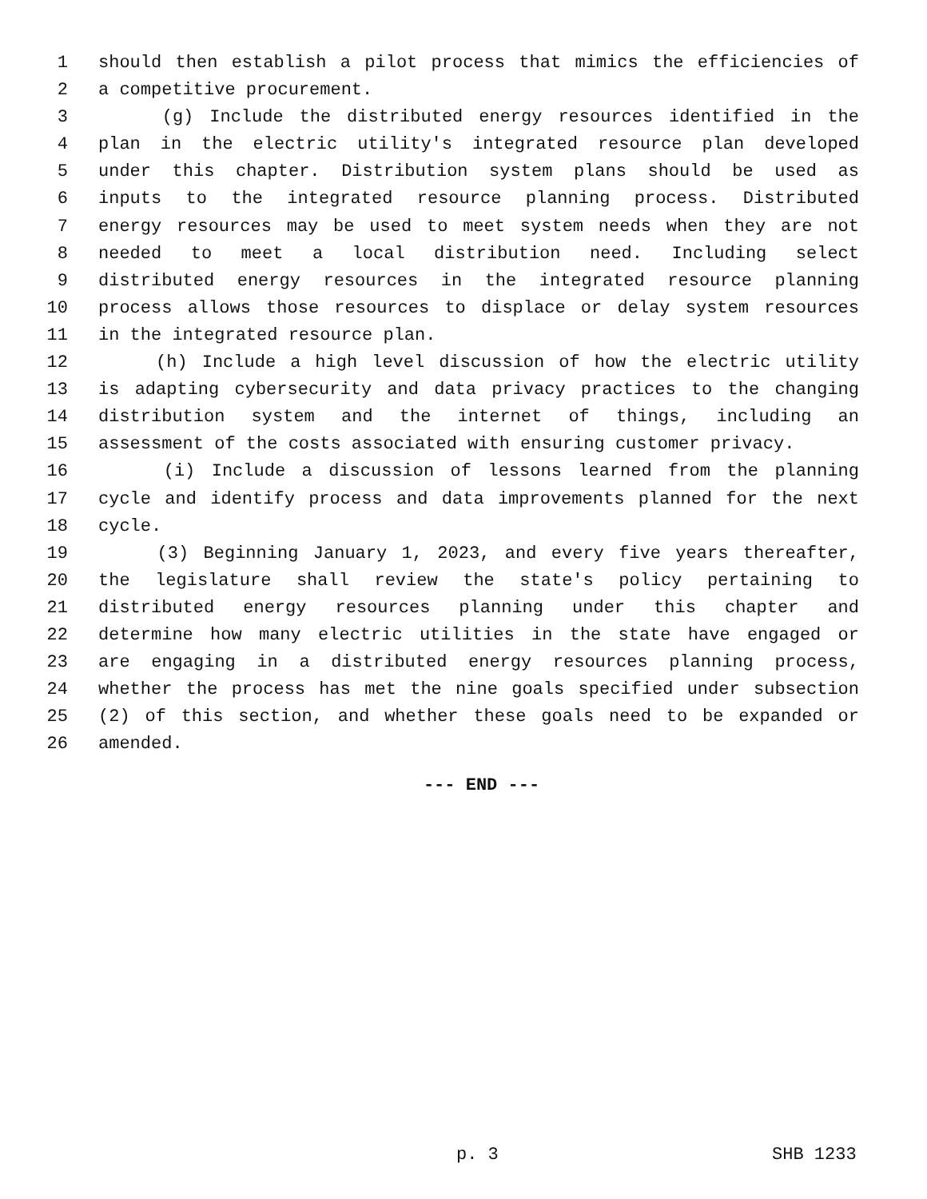1 should then establish a pilot process that mimics the efficiencies of
2 a competitive procurement.
3 (g) Include the distributed energy resources identified in the
4 plan in the electric utility's integrated resource plan developed
5 under this chapter. Distribution system plans should be used as
6 inputs to the integrated resource planning process. Distributed
7 energy resources may be used to meet system needs when they are not
8 needed to meet a local distribution need. Including select
9 distributed energy resources in the integrated resource planning
10 process allows those resources to displace or delay system resources
11 in the integrated resource plan.
12 (h) Include a high level discussion of how the electric utility
13 is adapting cybersecurity and data privacy practices to the changing
14 distribution system and the internet of things, including an
15 assessment of the costs associated with ensuring customer privacy.
16 (i) Include a discussion of lessons learned from the planning
17 cycle and identify process and data improvements planned for the next
18 cycle.
19 (3) Beginning January 1, 2023, and every five years thereafter,
20 the legislature shall review the state's policy pertaining to
21 distributed energy resources planning under this chapter and
22 determine how many electric utilities in the state have engaged or
23 are engaging in a distributed energy resources planning process,
24 whether the process has met the nine goals specified under subsection
25 (2) of this section, and whether these goals need to be expanded or
26 amended.
--- END ---
p. 3 SHB 1233